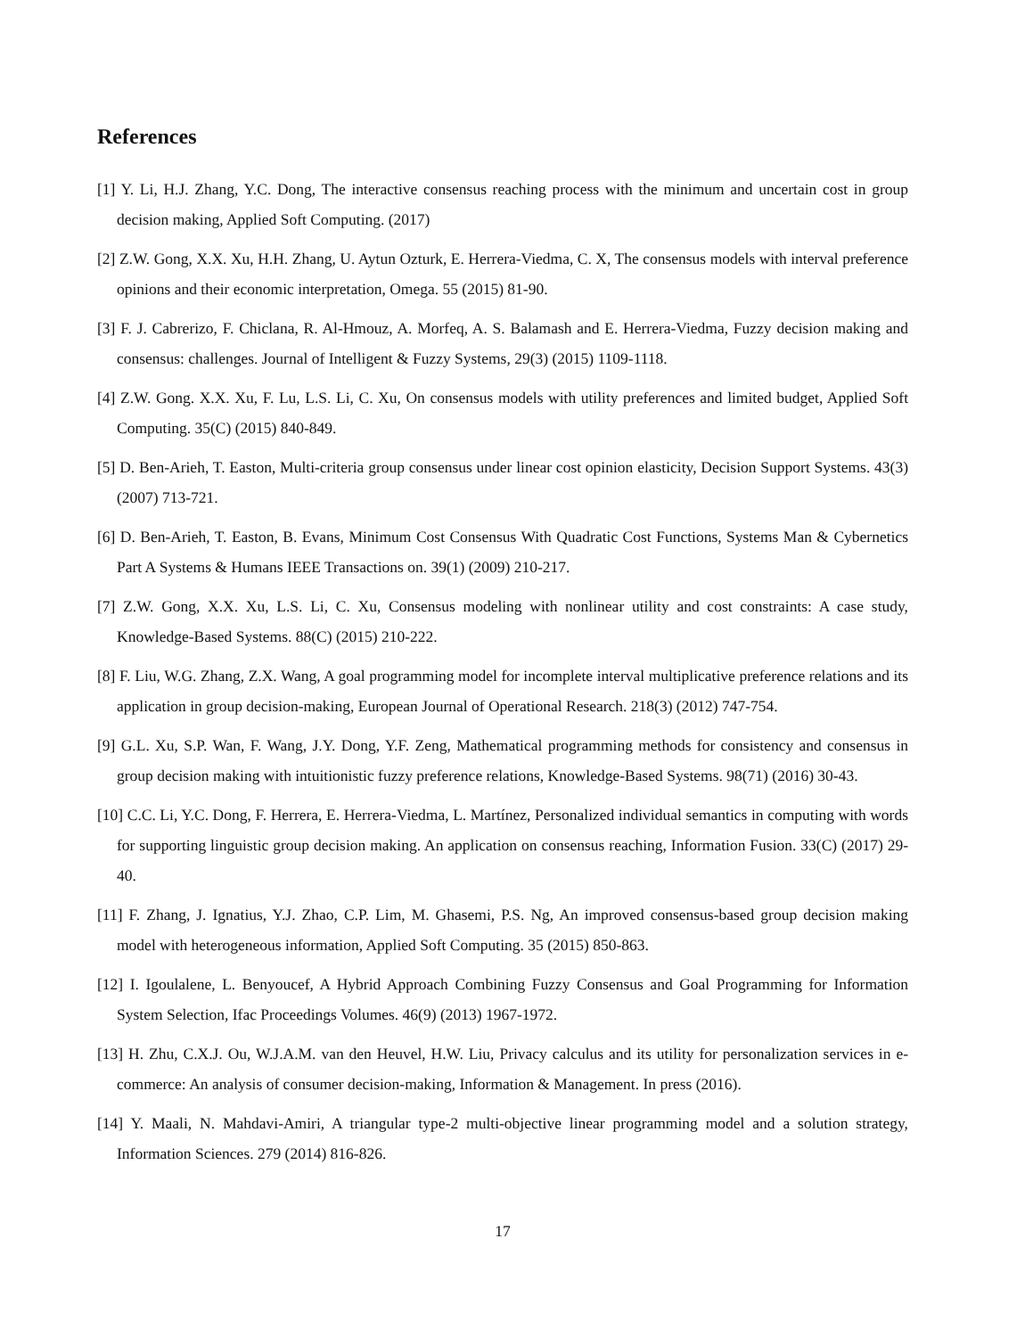References
[1] Y. Li, H.J. Zhang, Y.C. Dong, The interactive consensus reaching process with the minimum and uncertain cost in group decision making, Applied Soft Computing. (2017)
[2] Z.W. Gong, X.X. Xu, H.H. Zhang, U. Aytun Ozturk, E. Herrera-Viedma, C. X, The consensus models with interval preference opinions and their economic interpretation, Omega. 55 (2015) 81-90.
[3] F. J. Cabrerizo, F. Chiclana, R. Al-Hmouz, A. Morfeq, A. S. Balamash and E. Herrera-Viedma, Fuzzy decision making and consensus: challenges. Journal of Intelligent & Fuzzy Systems, 29(3) (2015) 1109-1118.
[4] Z.W. Gong. X.X. Xu, F. Lu, L.S. Li, C. Xu, On consensus models with utility preferences and limited budget, Applied Soft Computing. 35(C) (2015) 840-849.
[5] D. Ben-Arieh, T. Easton, Multi-criteria group consensus under linear cost opinion elasticity, Decision Support Systems. 43(3) (2007) 713-721.
[6] D. Ben-Arieh, T. Easton, B. Evans, Minimum Cost Consensus With Quadratic Cost Functions, Systems Man & Cybernetics Part A Systems & Humans IEEE Transactions on. 39(1) (2009) 210-217.
[7] Z.W. Gong, X.X. Xu, L.S. Li, C. Xu, Consensus modeling with nonlinear utility and cost constraints: A case study, Knowledge-Based Systems. 88(C) (2015) 210-222.
[8] F. Liu, W.G. Zhang, Z.X. Wang, A goal programming model for incomplete interval multiplicative preference relations and its application in group decision-making, European Journal of Operational Research. 218(3) (2012) 747-754.
[9] G.L. Xu, S.P. Wan, F. Wang, J.Y. Dong, Y.F. Zeng, Mathematical programming methods for consistency and consensus in group decision making with intuitionistic fuzzy preference relations, Knowledge-Based Systems. 98(71) (2016) 30-43.
[10] C.C. Li, Y.C. Dong, F. Herrera, E. Herrera-Viedma, L. Martínez, Personalized individual semantics in computing with words for supporting linguistic group decision making. An application on consensus reaching, Information Fusion. 33(C) (2017) 29-40.
[11] F. Zhang, J. Ignatius, Y.J. Zhao, C.P. Lim, M. Ghasemi, P.S. Ng, An improved consensus-based group decision making model with heterogeneous information, Applied Soft Computing. 35 (2015) 850-863.
[12] I. Igoulalene, L. Benyoucef, A Hybrid Approach Combining Fuzzy Consensus and Goal Programming for Information System Selection, Ifac Proceedings Volumes. 46(9) (2013) 1967-1972.
[13] H. Zhu, C.X.J. Ou, W.J.A.M. van den Heuvel, H.W. Liu, Privacy calculus and its utility for personalization services in e-commerce: An analysis of consumer decision-making, Information & Management. In press (2016).
[14] Y. Maali, N. Mahdavi-Amiri, A triangular type-2 multi-objective linear programming model and a solution strategy, Information Sciences. 279 (2014) 816-826.
17